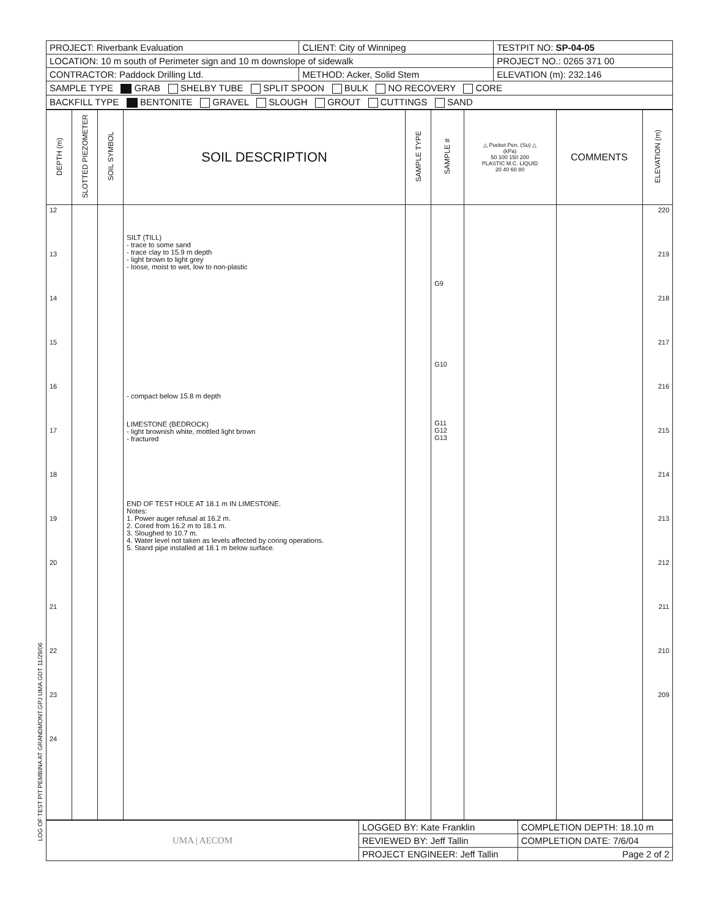| PROJECT: Riverbank Evaluation | CLIENT: City of Winnipeg | TESTPIT NO: SP-04-05 |
| LOCATION: 10 m south of Perimeter sign and 10 m downslope of sidewalk | | PROJECT NO.: 0265 371 00 |
| CONTRACTOR: Paddock Drilling Ltd. | METHOD: Acker, Solid Stem | ELEVATION (m): 232.146 |
| SAMPLE TYPE GRAB SHELBY TUBE SPLIT SPOON BULK NO RECOVERY CORE | | |
| BACKFILL TYPE BENTONITE GRAVEL SLOUGH GROUT CUTTINGS SAND | | |
| DEPTH (m) | SLOTTED PIEZOMETER | SOIL SYMBOL | SOIL DESCRIPTION | SAMPLE TYPE | SAMPLE # | △ Pocket Pen. (Su) △ (kPa) 50 100 150 200 PLASTIC M.C. LIQUID 20 40 60 80 | COMMENTS | ELEVATION (m) |
| --- | --- | --- | --- | --- | --- | --- | --- | --- |
| 12 13 14 15 16 17 18 19 20 21 22 23 24 | | | SILT (TILL) - trace to some sand - trace clay to 15.9 m depth - light brown to light grey - loose, moist to wet, low to non-plastic - compact below 15.8 m depth LIMESTONE (BEDROCK) - light brownish white, mottled light brown - fractured END OF TEST HOLE AT 18.1 m IN LIMESTONE. Notes: 1. Power auger refusal at 16.2 m. 2. Cored from 16.2 m to 18.1 m. 3. Sloughed to 10.7 m. 4. Water level not taken as levels affected by coring operations. 5. Stand pipe installed at 18.1 m below surface. | | G9 G10 G11 G12 G13 | | | 220 219 218 217 216 215 214 213 212 211 210 209 |
| UMA / AECOM | LOGGED BY: Kate Franklin | COMPLETION DEPTH: 18.10 m |
| | REVIEWED BY: Jeff Tallin | COMPLETION DATE: 7/6/04 |
| | PROJECT ENGINEER: Jeff Tallin | Page 2 of 2 |
LOG OF TEST PIT PEMBINA AT GRANDMONT.GPJ UMA.GDT 11/29/06